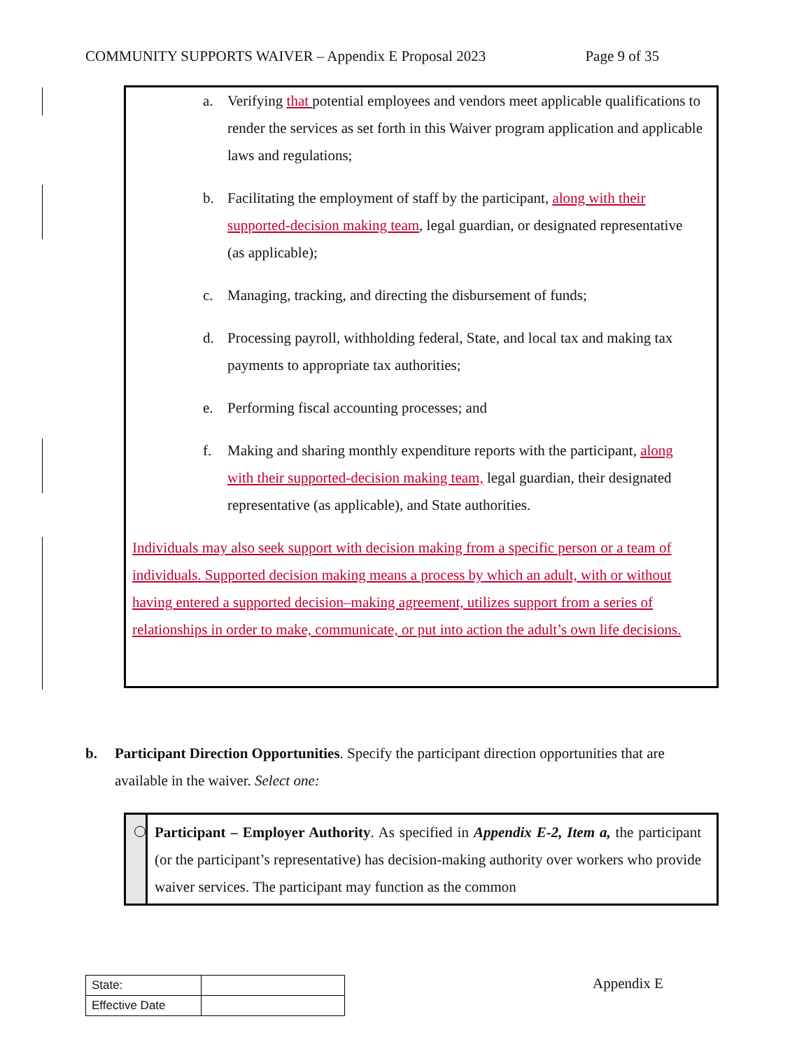COMMUNITY SUPPORTS WAIVER – Appendix E Proposal 2023 Page 9 of 35
a. Verifying that potential employees and vendors meet applicable qualifications to render the services as set forth in this Waiver program application and applicable laws and regulations;
b. Facilitating the employment of staff by the participant, along with their supported-decision making team, legal guardian, or designated representative (as applicable);
c. Managing, tracking, and directing the disbursement of funds;
d. Processing payroll, withholding federal, State, and local tax and making tax payments to appropriate tax authorities;
e. Performing fiscal accounting processes; and
f. Making and sharing monthly expenditure reports with the participant, along with their supported-decision making team, legal guardian, their designated representative (as applicable), and State authorities.
Individuals may also seek support with decision making from a specific person or a team of individuals. Supported decision making means a process by which an adult, with or without having entered a supported decision–making agreement, utilizes support from a series of relationships in order to make, communicate, or put into action the adult’s own life decisions.
b. Participant Direction Opportunities. Specify the participant direction opportunities that are available in the waiver. Select one:
Participant – Employer Authority. As specified in Appendix E-2, Item a, the participant (or the participant’s representative) has decision-making authority over workers who provide waiver services. The participant may function as the common
| State: | |
| Effective Date | |
Appendix E